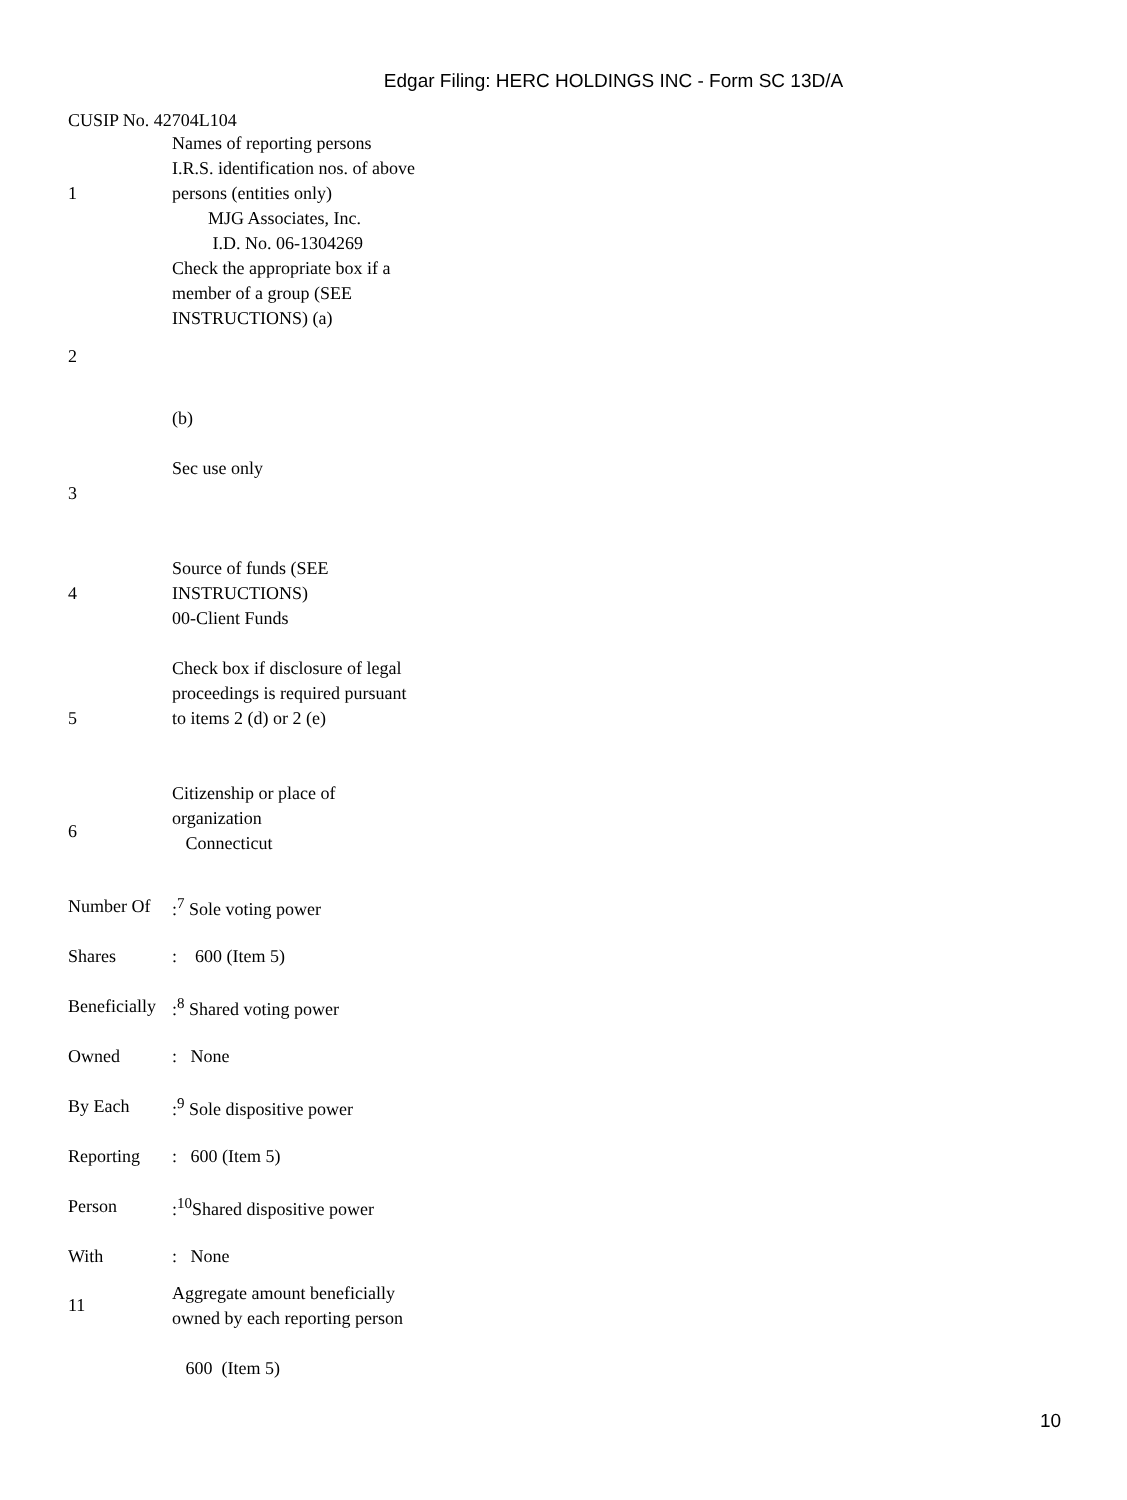Edgar Filing: HERC HOLDINGS INC - Form SC 13D/A
CUSIP No. 42704L104
| 1 | Names of reporting persons I.R.S. identification nos. of above persons (entities only) MJG Associates, Inc. I.D. No. 06-1304269 |
| 2 | Check the appropriate box if a member of a group (SEE INSTRUCTIONS) (a) (b) |
| 3 | Sec use only |
| 4 | Source of funds (SEE INSTRUCTIONS) 00-Client Funds |
| 5 | Check box if disclosure of legal proceedings is required pursuant to items 2 (d) or 2 (e) |
| 6 | Citizenship or place of organization Connecticut |
| Number Of | :<sup>7</sup> Sole voting power |
| Shares | : 600 (Item 5) |
| Beneficially | :<sup>8</sup> Shared voting power |
| Owned | : None |
| By Each | :<sup>9</sup> Sole dispositive power |
| Reporting | : 600 (Item 5) |
| Person | :<sup>10</sup>Shared dispositive power |
| With | : None |
| 11 | Aggregate amount beneficially owned by each reporting person 600 (Item 5) |
10